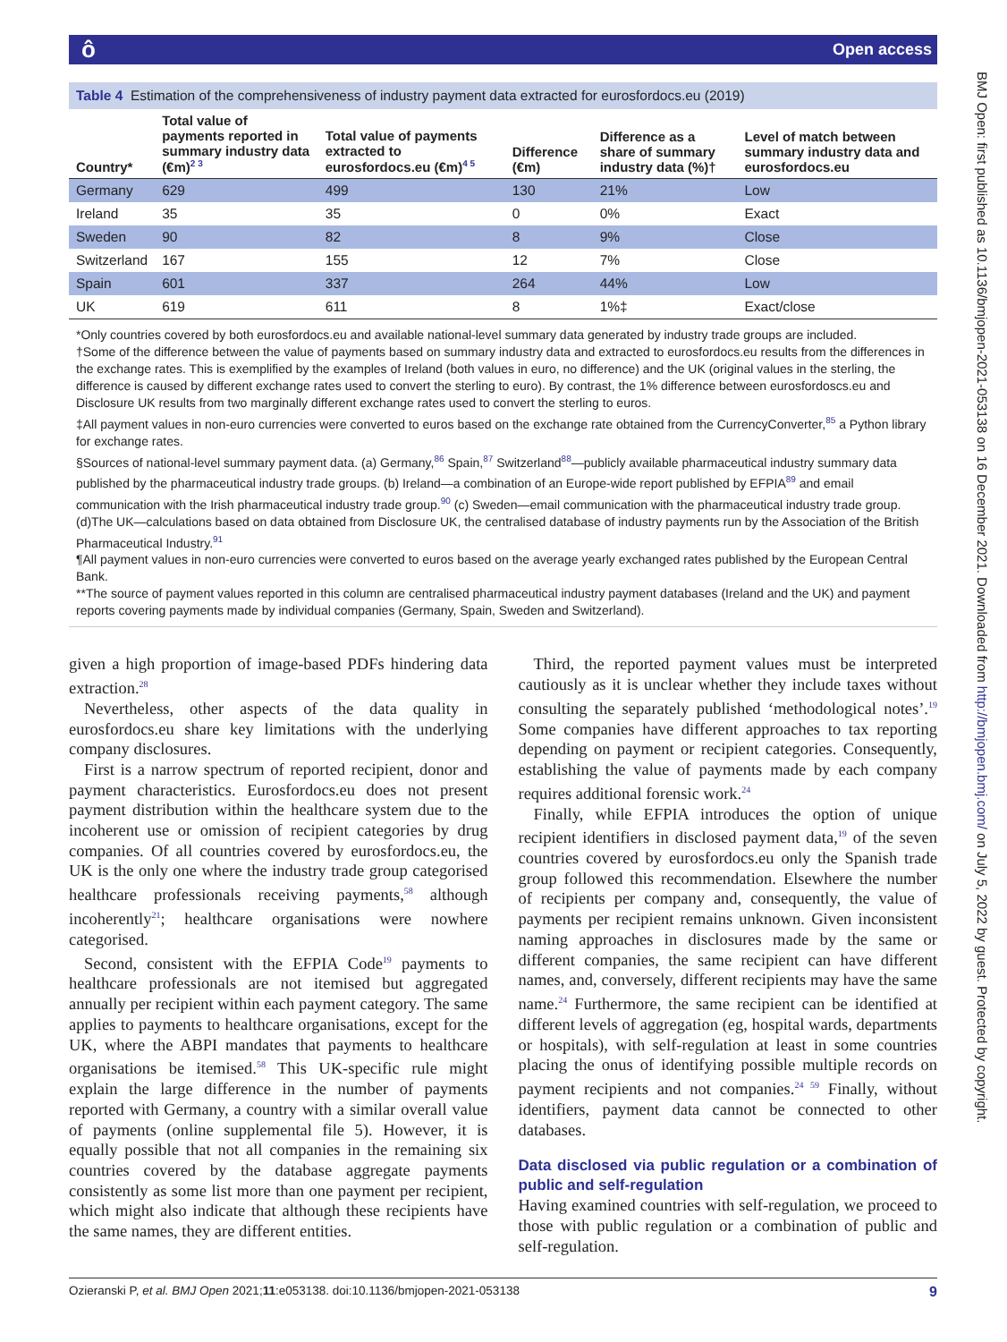ô Open access
Table 4 Estimation of the comprehensiveness of industry payment data extracted for eurosfordocs.eu (2019)
| Country* | Total value of payments reported in summary industry data (€m)<sup>2 3</sup> | Total value of payments extracted to eurosfordocs.eu (€m)<sup>4 5</sup> | Difference (€m) | Difference as a share of summary industry data (%)† | Level of match between summary industry data and eurosfordocs.eu |
| --- | --- | --- | --- | --- | --- |
| Germany | 629 | 499 | 130 | 21% | Low |
| Ireland | 35 | 35 | 0 | 0% | Exact |
| Sweden | 90 | 82 | 8 | 9% | Close |
| Switzerland | 167 | 155 | 12 | 7% | Close |
| Spain | 601 | 337 | 264 | 44% | Low |
| UK | 619 | 611 | 8 | 1%‡ | Exact/close |
*Only countries covered by both eurosfordocs.eu and available national-level summary data generated by industry trade groups are included.
†Some of the difference between the value of payments based on summary industry data and extracted to eurosfordocs.eu results from the differences in the exchange rates. This is exemplified by the examples of Ireland (both values in euro, no difference) and the UK (original values in the sterling, the difference is caused by different exchange rates used to convert the sterling to euro). By contrast, the 1% difference between eurosfordoscs.eu and Disclosure UK results from two marginally different exchange rates used to convert the sterling to euros.
‡All payment values in non-euro currencies were converted to euros based on the exchange rate obtained from the CurrencyConverter,<sup>85</sup> a Python library for exchange rates.
§Sources of national-level summary payment data. (a) Germany,<sup>86</sup> Spain,<sup>87</sup> Switzerland<sup>88</sup>—publicly available pharmaceutical industry summary data published by the pharmaceutical industry trade groups. (b) Ireland—a combination of an Europe-wide report published by EFPIA<sup>89</sup> and email communication with the Irish pharmaceutical industry trade group.<sup>90</sup> (c) Sweden—email communication with the pharmaceutical industry trade group. (d)The UK—calculations based on data obtained from Disclosure UK, the centralised database of industry payments run by the Association of the British Pharmaceutical Industry.<sup>91</sup>
¶All payment values in non-euro currencies were converted to euros based on the average yearly exchanged rates published by the European Central Bank.
**The source of payment values reported in this column are centralised pharmaceutical industry payment databases (Ireland and the UK) and payment reports covering payments made by individual companies (Germany, Spain, Sweden and Switzerland).
given a high proportion of image-based PDFs hindering data extraction.<sup>28</sup>
Nevertheless, other aspects of the data quality in eurosfordocs.eu share key limitations with the underlying company disclosures.
First is a narrow spectrum of reported recipient, donor and payment characteristics. Eurosfordocs.eu does not present payment distribution within the healthcare system due to the incoherent use or omission of recipient categories by drug companies. Of all countries covered by eurosfordocs.eu, the UK is the only one where the industry trade group categorised healthcare professionals receiving payments,<sup>58</sup> although incoherently<sup>21</sup>; healthcare organisations were nowhere categorised.
Second, consistent with the EFPIA Code<sup>19</sup> payments to healthcare professionals are not itemised but aggregated annually per recipient within each payment category. The same applies to payments to healthcare organisations, except for the UK, where the ABPI mandates that payments to healthcare organisations be itemised.<sup>58</sup> This UK-specific rule might explain the large difference in the number of payments reported with Germany, a country with a similar overall value of payments (online supplemental file 5). However, it is equally possible that not all companies in the remaining six countries covered by the database aggregate payments consistently as some list more than one payment per recipient, which might also indicate that although these recipients have the same names, they are different entities.
Third, the reported payment values must be interpreted cautiously as it is unclear whether they include taxes without consulting the separately published ‘methodological notes’.<sup>19</sup> Some companies have different approaches to tax reporting depending on payment or recipient categories. Consequently, establishing the value of payments made by each company requires additional forensic work.<sup>24</sup>
Finally, while EFPIA introduces the option of unique recipient identifiers in disclosed payment data,<sup>19</sup> of the seven countries covered by eurosfordocs.eu only the Spanish trade group followed this recommendation. Elsewhere the number of recipients per company and, consequently, the value of payments per recipient remains unknown. Given inconsistent naming approaches in disclosures made by the same or different companies, the same recipient can have different names, and, conversely, different recipients may have the same name.<sup>24</sup> Furthermore, the same recipient can be identified at different levels of aggregation (eg, hospital wards, departments or hospitals), with self-regulation at least in some countries placing the onus of identifying possible multiple records on payment recipients and not companies.<sup>24 59</sup> Finally, without identifiers, payment data cannot be connected to other databases.
Data disclosed via public regulation or a combination of public and self-regulation
Having examined countries with self-regulation, we proceed to those with public regulation or a combination of public and self-regulation.
Ozieranski P, et al. BMJ Open 2021;11:e053138. doi:10.1136/bmjopen-2021-053138 9
BMJ Open: first published as 10.1136/bmjopen-2021-053138 on 16 December 2021. Downloaded from http://bmjopen.bmj.com/ on July 5, 2022 by guest. Protected by copyright.